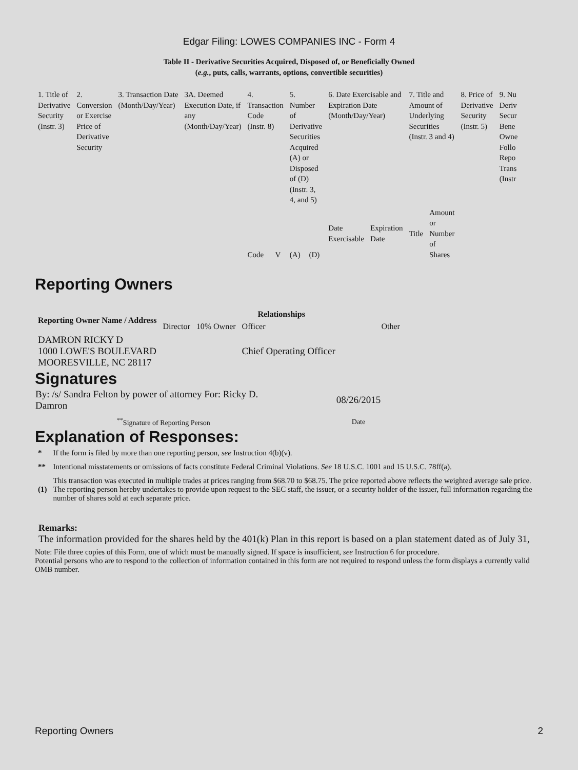Edgar Filing: LOWES COMPANIES INC - Form 4
Table II - Derivative Securities Acquired, Disposed of, or Beneficially Owned
(e.g., puts, calls, warrants, options, convertible securities)
| 1. Title of Derivative Security (Instr. 3) | 2. Conversion or Exercise Price of Derivative Security | 3. Transaction Date (Month/Day/Year) | 3A. Deemed Execution Date, if any (Month/Day/Year) | 4. Transaction Code (Instr. 8) | | 5. Number of Derivative Securities Acquired (A) or Disposed of (D) (Instr. 3, 4, and 5) | | 6. Date Exercisable and Expiration Date (Month/Day/Year) | | 7. Title and Amount of Underlying Securities (Instr. 3 and 4) | | 8. Price of Derivative Security (Instr. 5) | 9. Nu Deriv Secur Bene Owne Follo Repo Trans (Instr |
| --- | --- | --- | --- | --- | --- | --- | --- | --- | --- | --- | --- | --- | --- |
| | | | | Code | V | (A) | (D) | Date Exercisable | Expiration Date | Title | Amount or Number of Shares | | |
Reporting Owners
| Reporting Owner Name / Address | Relationships | | | |
| --- | --- | --- | --- | --- |
| | Director | 10% Owner | Officer | Other |
| DAMRON RICKY D 1000 LOWE'S BOULEVARD MOORESVILLE, NC 28117 | | | Chief Operating Officer | |
Signatures
| By: /s/ Sandra Felton by power of attorney For: Ricky D. Damron | 08/26/2015 |
| <sup>**</sup> Signature of Reporting Person | Date |
Explanation of Responses:
| * | If the form is filed by more than one reporting person, see Instruction 4(b)(v). |
| ** | Intentional misstatements or omissions of facts constitute Federal Criminal Violations. See 18 U.S.C. 1001 and 15 U.S.C. 78ff(a). |
| (1) | This transaction was executed in multiple trades at prices ranging from $68.70 to $68.75. The price reported above reflects the weighted average sale price. The reporting person hereby undertakes to provide upon request to the SEC staff, the issuer, or a security holder of the issuer, full information regarding the number of shares sold at each separate price. |
Remarks:
The information provided for the shares held by the 401(k) Plan in this report is based on a plan statement dated as of July 31,
Note: File three copies of this Form, one of which must be manually signed. If space is insufficient, see Instruction 6 for procedure.
Potential persons who are to respond to the collection of information contained in this form are not required to respond unless the form displays a currently valid OMB number.
Reporting Owners 2